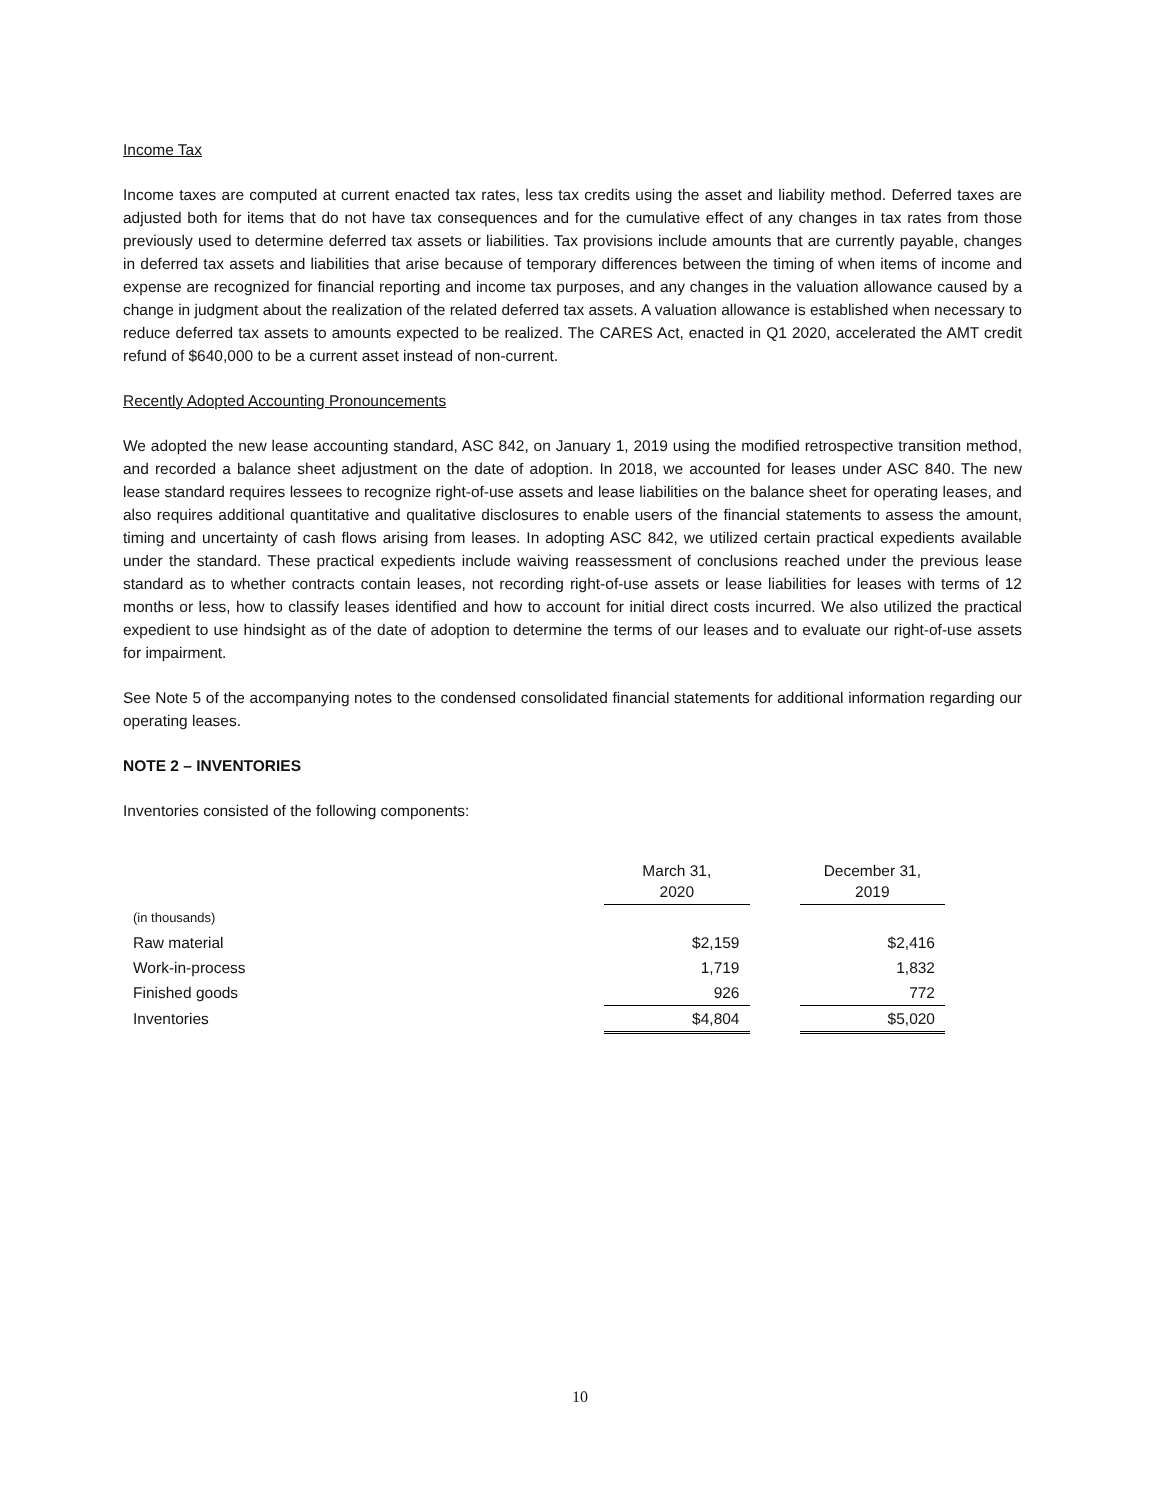Income Tax
Income taxes are computed at current enacted tax rates, less tax credits using the asset and liability method. Deferred taxes are adjusted both for items that do not have tax consequences and for the cumulative effect of any changes in tax rates from those previously used to determine deferred tax assets or liabilities. Tax provisions include amounts that are currently payable, changes in deferred tax assets and liabilities that arise because of temporary differences between the timing of when items of income and expense are recognized for financial reporting and income tax purposes, and any changes in the valuation allowance caused by a change in judgment about the realization of the related deferred tax assets. A valuation allowance is established when necessary to reduce deferred tax assets to amounts expected to be realized. The CARES Act, enacted in Q1 2020, accelerated the AMT credit refund of $640,000 to be a current asset instead of non-current.
Recently Adopted Accounting Pronouncements
We adopted the new lease accounting standard, ASC 842, on January 1, 2019 using the modified retrospective transition method, and recorded a balance sheet adjustment on the date of adoption. In 2018, we accounted for leases under ASC 840. The new lease standard requires lessees to recognize right-of-use assets and lease liabilities on the balance sheet for operating leases, and also requires additional quantitative and qualitative disclosures to enable users of the financial statements to assess the amount, timing and uncertainty of cash flows arising from leases. In adopting ASC 842, we utilized certain practical expedients available under the standard. These practical expedients include waiving reassessment of conclusions reached under the previous lease standard as to whether contracts contain leases, not recording right-of-use assets or lease liabilities for leases with terms of 12 months or less, how to classify leases identified and how to account for initial direct costs incurred. We also utilized the practical expedient to use hindsight as of the date of adoption to determine the terms of our leases and to evaluate our right-of-use assets for impairment.
See Note 5 of the accompanying notes to the condensed consolidated financial statements for additional information regarding our operating leases.
NOTE 2 – INVENTORIES
Inventories consisted of the following components:
| | March 31, 2020 | | December 31, 2019 |
| --- | --- | --- | --- |
| (in thousands) | | | |
| Raw material | $2,159 | | $2,416 |
| Work-in-process | 1,719 | | 1,832 |
| Finished goods | 926 | | 772 |
| Inventories | $4,804 | | $5,020 |
10